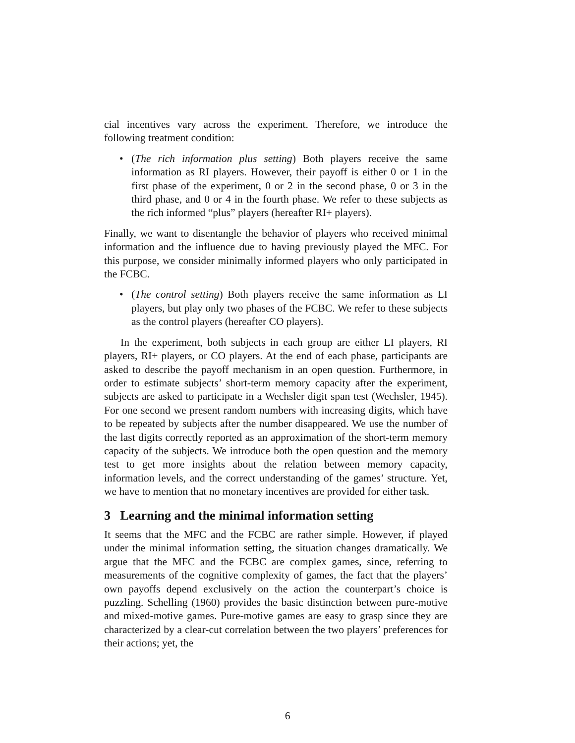cial incentives vary across the experiment. Therefore, we introduce the following treatment condition:
• (The rich information plus setting) Both players receive the same information as RI players. However, their payoff is either 0 or 1 in the first phase of the experiment, 0 or 2 in the second phase, 0 or 3 in the third phase, and 0 or 4 in the fourth phase. We refer to these subjects as the rich informed “plus” players (hereafter RI+ players).
Finally, we want to disentangle the behavior of players who received minimal information and the influence due to having previously played the MFC. For this purpose, we consider minimally informed players who only participated in the FCBC.
• (The control setting) Both players receive the same information as LI players, but play only two phases of the FCBC. We refer to these subjects as the control players (hereafter CO players).
In the experiment, both subjects in each group are either LI players, RI players, RI+ players, or CO players. At the end of each phase, participants are asked to describe the payoff mechanism in an open question. Furthermore, in order to estimate subjects’ short-term memory capacity after the experiment, subjects are asked to participate in a Wechsler digit span test (Wechsler, 1945). For one second we present random numbers with increasing digits, which have to be repeated by subjects after the number disappeared. We use the number of the last digits correctly reported as an approximation of the short-term memory capacity of the subjects. We introduce both the open question and the memory test to get more insights about the relation between memory capacity, information levels, and the correct understanding of the games’ structure. Yet, we have to mention that no monetary incentives are provided for either task.
3 Learning and the minimal information setting
It seems that the MFC and the FCBC are rather simple. However, if played under the minimal information setting, the situation changes dramatically. We argue that the MFC and the FCBC are complex games, since, referring to measurements of the cognitive complexity of games, the fact that the players’ own payoffs depend exclusively on the action the counterpart’s choice is puzzling. Schelling (1960) provides the basic distinction between pure-motive and mixed-motive games. Pure-motive games are easy to grasp since they are characterized by a clear-cut correlation between the two players’ preferences for their actions; yet, the
6